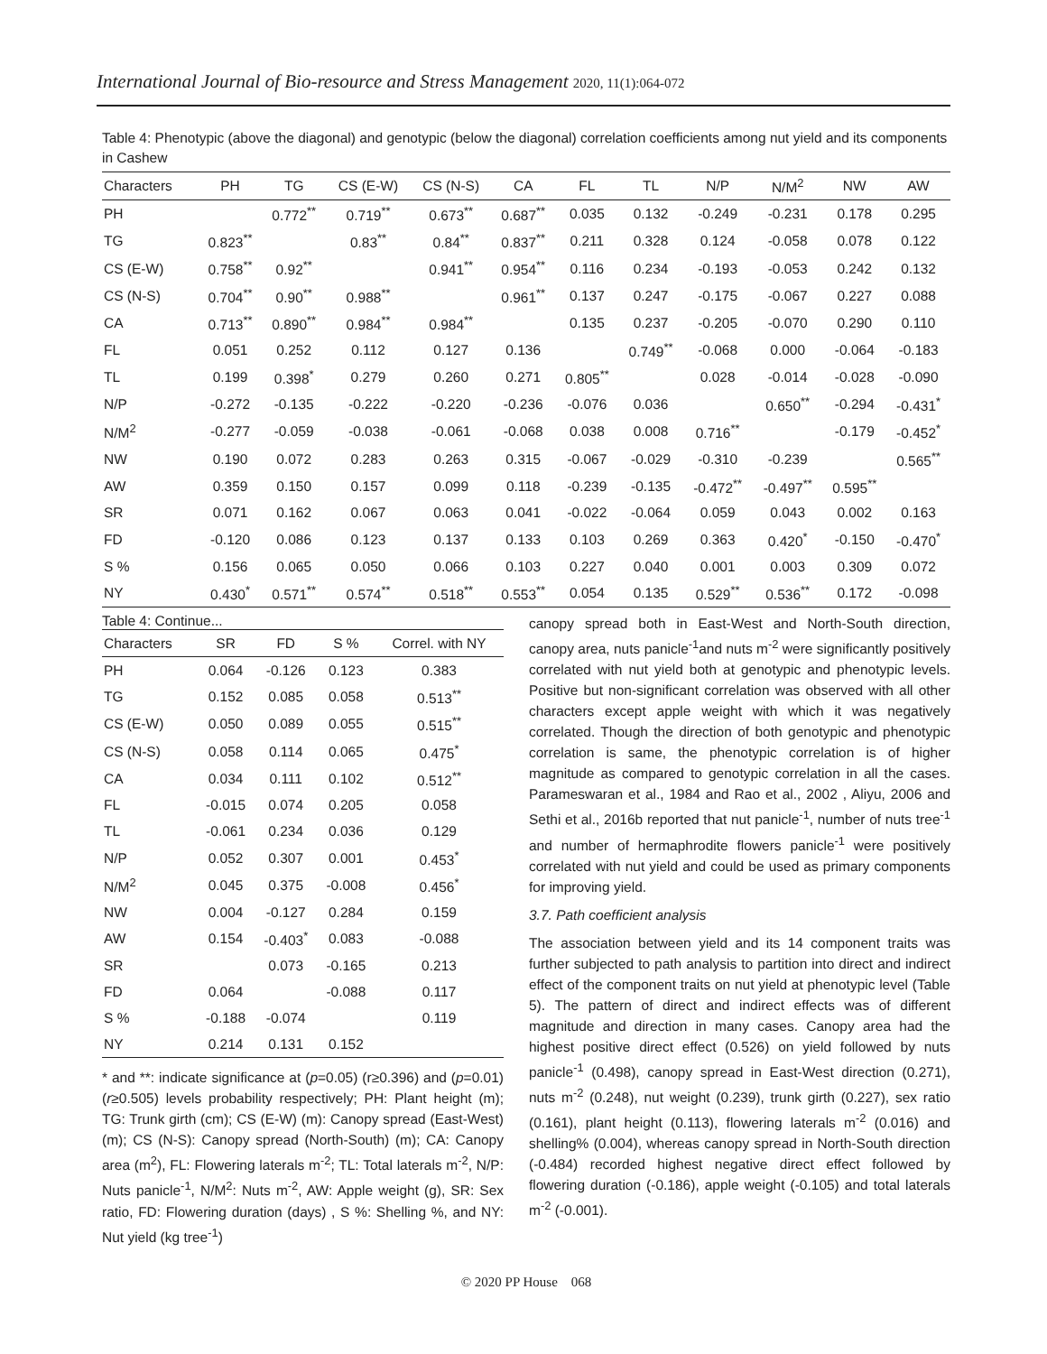International Journal of Bio-resource and Stress Management 2020, 11(1):064-072
Table 4: Phenotypic (above the diagonal) and genotypic (below the diagonal) correlation coefficients among nut yield and its components in Cashew
| Characters | PH | TG | CS (E-W) | CS (N-S) | CA | FL | TL | N/P | N/M<sup>2</sup> | NW | AW |
| --- | --- | --- | --- | --- | --- | --- | --- | --- | --- | --- | --- |
| PH | | 0.772<sup>**</sup> | 0.719<sup>**</sup> | 0.673<sup>**</sup> | 0.687<sup>**</sup> | 0.035 | 0.132 | -0.249 | -0.231 | 0.178 | 0.295 |
| TG | 0.823<sup>**</sup> | | 0.83<sup>**</sup> | 0.84<sup>**</sup> | 0.837<sup>**</sup> | 0.211 | 0.328 | 0.124 | -0.058 | 0.078 | 0.122 |
| CS (E-W) | 0.758<sup>**</sup> | 0.92<sup>**</sup> | | 0.941<sup>**</sup> | 0.954<sup>**</sup> | 0.116 | 0.234 | -0.193 | -0.053 | 0.242 | 0.132 |
| CS (N-S) | 0.704<sup>**</sup> | 0.90<sup>**</sup> | 0.988<sup>**</sup> | | 0.961<sup>**</sup> | 0.137 | 0.247 | -0.175 | -0.067 | 0.227 | 0.088 |
| CA | 0.713<sup>**</sup> | 0.890<sup>**</sup> | 0.984<sup>**</sup> | 0.984<sup>**</sup> | | 0.135 | 0.237 | -0.205 | -0.070 | 0.290 | 0.110 |
| FL | 0.051 | 0.252 | 0.112 | 0.127 | 0.136 | | 0.749<sup>**</sup> | -0.068 | 0.000 | -0.064 | -0.183 |
| TL | 0.199 | 0.398<sup>*</sup> | 0.279 | 0.260 | 0.271 | 0.805<sup>**</sup> | | 0.028 | -0.014 | -0.028 | -0.090 |
| N/P | -0.272 | -0.135 | -0.222 | -0.220 | -0.236 | -0.076 | 0.036 | | 0.650<sup>**</sup> | -0.294 | -0.431<sup>*</sup> |
| N/M<sup>2</sup> | -0.277 | -0.059 | -0.038 | -0.061 | -0.068 | 0.038 | 0.008 | 0.716<sup>**</sup> | | -0.179 | -0.452<sup>*</sup> |
| NW | 0.190 | 0.072 | 0.283 | 0.263 | 0.315 | -0.067 | -0.029 | -0.310 | -0.239 | | 0.565<sup>**</sup> |
| AW | 0.359 | 0.150 | 0.157 | 0.099 | 0.118 | -0.239 | -0.135 | -0.472<sup>**</sup> | -0.497<sup>**</sup> | 0.595<sup>**</sup> | |
| SR | 0.071 | 0.162 | 0.067 | 0.063 | 0.041 | -0.022 | -0.064 | 0.059 | 0.043 | 0.002 | 0.163 |
| FD | -0.120 | 0.086 | 0.123 | 0.137 | 0.133 | 0.103 | 0.269 | 0.363 | 0.420<sup>*</sup> | -0.150 | -0.470<sup>*</sup> |
| S % | 0.156 | 0.065 | 0.050 | 0.066 | 0.103 | 0.227 | 0.040 | 0.001 | 0.003 | 0.309 | 0.072 |
| NY | 0.430<sup>*</sup> | 0.571<sup>**</sup> | 0.574<sup>**</sup> | 0.518<sup>**</sup> | 0.553<sup>**</sup> | 0.054 | 0.135 | 0.529<sup>**</sup> | 0.536<sup>**</sup> | 0.172 | -0.098 |
Table 4: Continue...
| Characters | SR | FD | S % | Correl. with NY |
| --- | --- | --- | --- | --- |
| PH | 0.064 | -0.126 | 0.123 | 0.383 |
| TG | 0.152 | 0.085 | 0.058 | 0.513<sup>**</sup> |
| CS (E-W) | 0.050 | 0.089 | 0.055 | 0.515<sup>**</sup> |
| CS (N-S) | 0.058 | 0.114 | 0.065 | 0.475<sup>*</sup> |
| CA | 0.034 | 0.111 | 0.102 | 0.512<sup>**</sup> |
| FL | -0.015 | 0.074 | 0.205 | 0.058 |
| TL | -0.061 | 0.234 | 0.036 | 0.129 |
| N/P | 0.052 | 0.307 | 0.001 | 0.453<sup>*</sup> |
| N/M<sup>2</sup> | 0.045 | 0.375 | -0.008 | 0.456<sup>*</sup> |
| NW | 0.004 | -0.127 | 0.284 | 0.159 |
| AW | 0.154 | -0.403<sup>*</sup> | 0.083 | -0.088 |
| SR | | 0.073 | -0.165 | 0.213 |
| FD | 0.064 | | -0.088 | 0.117 |
| S % | -0.188 | -0.074 | | 0.119 |
| NY | 0.214 | 0.131 | 0.152 | |
* and **: indicate significance at (p=0.05) (r≥0.396) and (p=0.01) (r≥0.505) levels probability respectively; PH: Plant height (m); TG: Trunk girth (cm); CS (E-W) (m): Canopy spread (East-West)(m); CS (N-S): Canopy spread (North-South) (m); CA: Canopy area (m<sup>2</sup>), FL: Flowering laterals m<sup>-2</sup>; TL: Total laterals m<sup>-2</sup>, N/P: Nuts panicle<sup>-1</sup>, N/M<sup>2</sup>: Nuts m<sup>-2</sup>, AW: Apple weight (g), SR: Sex ratio, FD: Flowering duration (days) , S %: Shelling %, and NY: Nut yield (kg tree<sup>-1</sup>)
canopy spread both in East-West and North-South direction, canopy area, nuts panicle<sup>-1</sup>and nuts m<sup>-2</sup> were significantly positively correlated with nut yield both at genotypic and phenotypic levels. Positive but non-significant correlation was observed with all other characters except apple weight with which it was negatively correlated. Though the direction of both genotypic and phenotypic correlation is same, the phenotypic correlation is of higher magnitude as compared to genotypic correlation in all the cases. Parameswaran et al., 1984 and Rao et al., 2002 , Aliyu, 2006 and Sethi et al., 2016b reported that nut panicle<sup>-1</sup>, number of nuts tree<sup>-1</sup> and number of hermaphrodite flowers panicle<sup>-1</sup> were positively correlated with nut yield and could be used as primary components for improving yield.
3.7. Path coefficient analysis
The association between yield and its 14 component traits was further subjected to path analysis to partition into direct and indirect effect of the component traits on nut yield at phenotypic level (Table 5). The pattern of direct and indirect effects was of different magnitude and direction in many cases. Canopy area had the highest positive direct effect (0.526) on yield followed by nuts panicle<sup>-1</sup> (0.498), canopy spread in East-West direction (0.271), nuts m<sup>-2</sup> (0.248), nut weight (0.239), trunk girth (0.227), sex ratio (0.161), plant height (0.113), flowering laterals m<sup>-2</sup> (0.016) and shelling% (0.004), whereas canopy spread in North-South direction (-0.484) recorded highest negative direct effect followed by flowering duration (-0.186), apple weight (-0.105) and total laterals m<sup>-2</sup> (-0.001).
© 2020 PP House 068